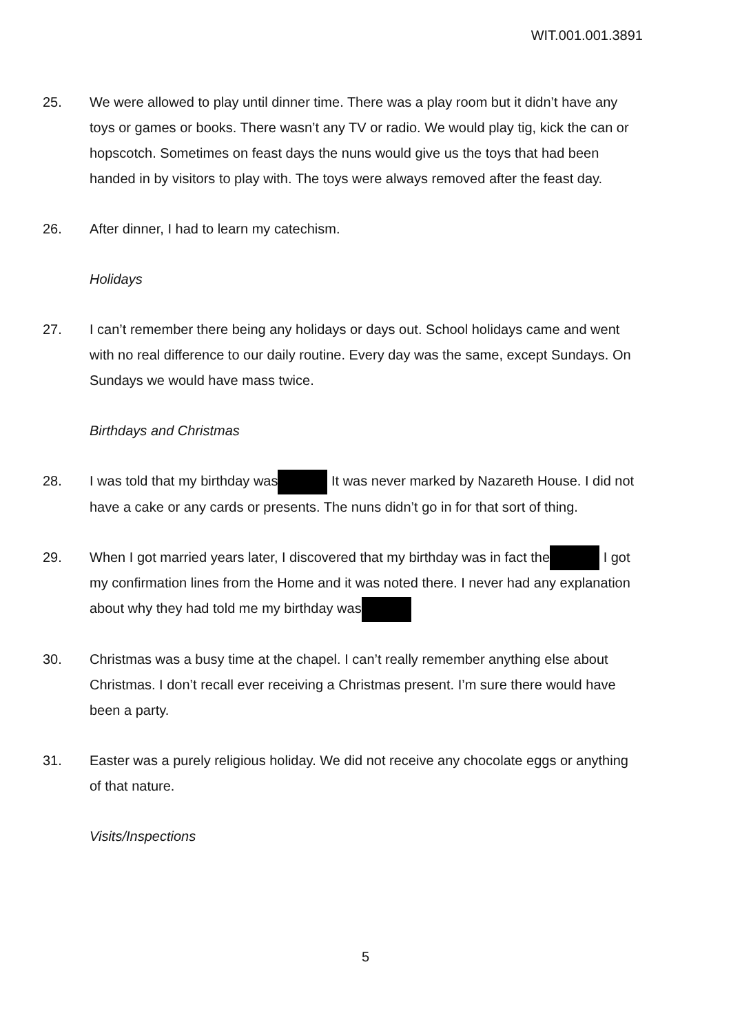WIT.001.001.3891
25. We were allowed to play until dinner time. There was a play room but it didn’t have any toys or games or books. There wasn’t any TV or radio. We would play tig, kick the can or hopscotch. Sometimes on feast days the nuns would give us the toys that had been handed in by visitors to play with. The toys were always removed after the feast day.
26. After dinner, I had to learn my catechism.
Holidays
27. I can’t remember there being any holidays or days out. School holidays came and went with no real difference to our daily routine. Every day was the same, except Sundays. On Sundays we would have mass twice.
Birthdays and Christmas
28. I was told that my birthday was It was never marked by Nazareth House. I did not have a cake or any cards or presents. The nuns didn’t go in for that sort of thing.
29. When I got married years later, I discovered that my birthday was in fact the I got my confirmation lines from the Home and it was noted there. I never had any explanation about why they had told me my birthday was
30. Christmas was a busy time at the chapel. I can’t really remember anything else about Christmas. I don’t recall ever receiving a Christmas present. I’m sure there would have been a party.
31. Easter was a purely religious holiday. We did not receive any chocolate eggs or anything of that nature.
Visits/Inspections
5